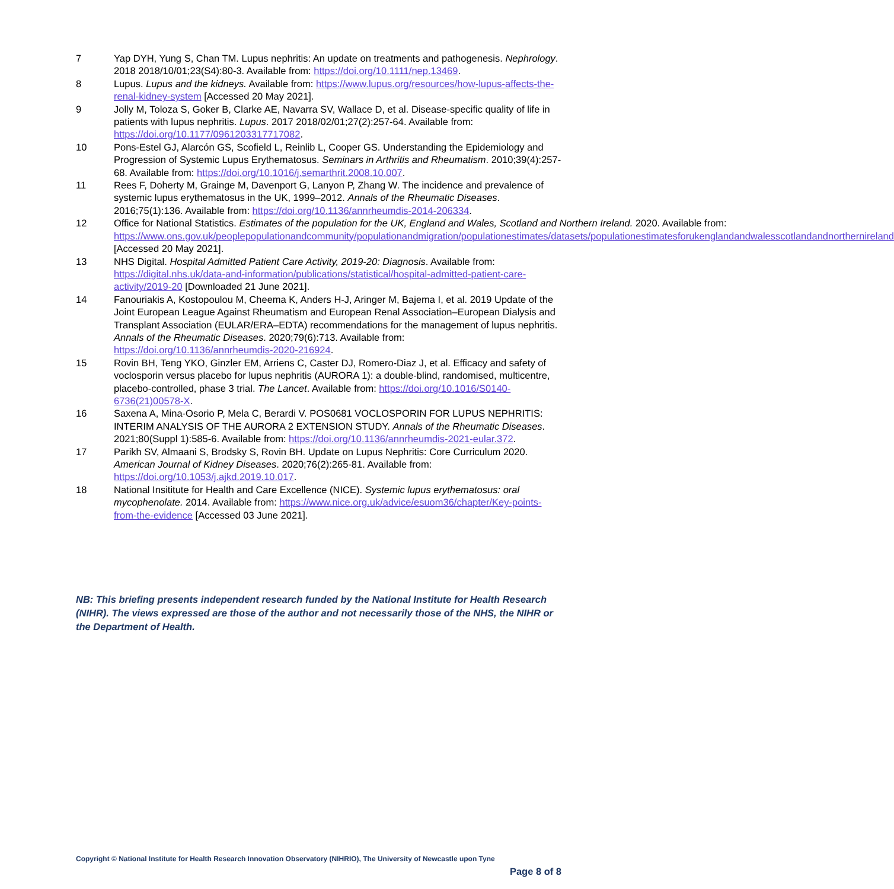7 Yap DYH, Yung S, Chan TM. Lupus nephritis: An update on treatments and pathogenesis. Nephrology. 2018 2018/10/01;23(S4):80-3. Available from: https://doi.org/10.1111/nep.13469.
8 Lupus. Lupus and the kidneys. Available from: https://www.lupus.org/resources/how-lupus-affects-the-renal-kidney-system [Accessed 20 May 2021].
9 Jolly M, Toloza S, Goker B, Clarke AE, Navarra SV, Wallace D, et al. Disease-specific quality of life in patients with lupus nephritis. Lupus. 2017 2018/02/01;27(2):257-64. Available from: https://doi.org/10.1177/0961203317717082.
10 Pons-Estel GJ, Alarcón GS, Scofield L, Reinlib L, Cooper GS. Understanding the Epidemiology and Progression of Systemic Lupus Erythematosus. Seminars in Arthritis and Rheumatism. 2010;39(4):257-68. Available from: https://doi.org/10.1016/j.semarthrit.2008.10.007.
11 Rees F, Doherty M, Grainge M, Davenport G, Lanyon P, Zhang W. The incidence and prevalence of systemic lupus erythematosus in the UK, 1999–2012. Annals of the Rheumatic Diseases. 2016;75(1):136. Available from: https://doi.org/10.1136/annrheumdis-2014-206334.
12 Office for National Statistics. Estimates of the population for the UK, England and Wales, Scotland and Northern Ireland. 2020. Available from: https://www.ons.gov.uk/peoplepopulationandcommunity/populationandmigration/populationestimates/datasets/populationestimatesforukenglandandwalesscotlandandnorthernireland [Accessed 20 May 2021].
13 NHS Digital. Hospital Admitted Patient Care Activity, 2019-20: Diagnosis. Available from: https://digital.nhs.uk/data-and-information/publications/statistical/hospital-admitted-patient-care-activity/2019-20 [Downloaded 21 June 2021].
14 Fanouriakis A, Kostopoulou M, Cheema K, Anders H-J, Aringer M, Bajema I, et al. 2019 Update of the Joint European League Against Rheumatism and European Renal Association–European Dialysis and Transplant Association (EULAR/ERA–EDTA) recommendations for the management of lupus nephritis. Annals of the Rheumatic Diseases. 2020;79(6):713. Available from: https://doi.org/10.1136/annrheumdis-2020-216924.
15 Rovin BH, Teng YKO, Ginzler EM, Arriens C, Caster DJ, Romero-Diaz J, et al. Efficacy and safety of voclosporin versus placebo for lupus nephritis (AURORA 1): a double-blind, randomised, multicentre, placebo-controlled, phase 3 trial. The Lancet. Available from: https://doi.org/10.1016/S0140-6736(21)00578-X.
16 Saxena A, Mina-Osorio P, Mela C, Berardi V. POS0681 VOCLOSPORIN FOR LUPUS NEPHRITIS: INTERIM ANALYSIS OF THE AURORA 2 EXTENSION STUDY. Annals of the Rheumatic Diseases. 2021;80(Suppl 1):585-6. Available from: https://doi.org/10.1136/annrheumdis-2021-eular.372.
17 Parikh SV, Almaani S, Brodsky S, Rovin BH. Update on Lupus Nephritis: Core Curriculum 2020. American Journal of Kidney Diseases. 2020;76(2):265-81. Available from: https://doi.org/10.1053/j.ajkd.2019.10.017.
18 National Insititute for Health and Care Excellence (NICE). Systemic lupus erythematosus: oral mycophenolate. 2014. Available from: https://www.nice.org.uk/advice/esuom36/chapter/Key-points-from-the-evidence [Accessed 03 June 2021].
NB: This briefing presents independent research funded by the National Institute for Health Research (NIHR). The views expressed are those of the author and not necessarily those of the NHS, the NIHR or the Department of Health.
Copyright © National Institute for Health Research Innovation Observatory (NIHRIO), The University of Newcastle upon Tyne
Page 8 of 8